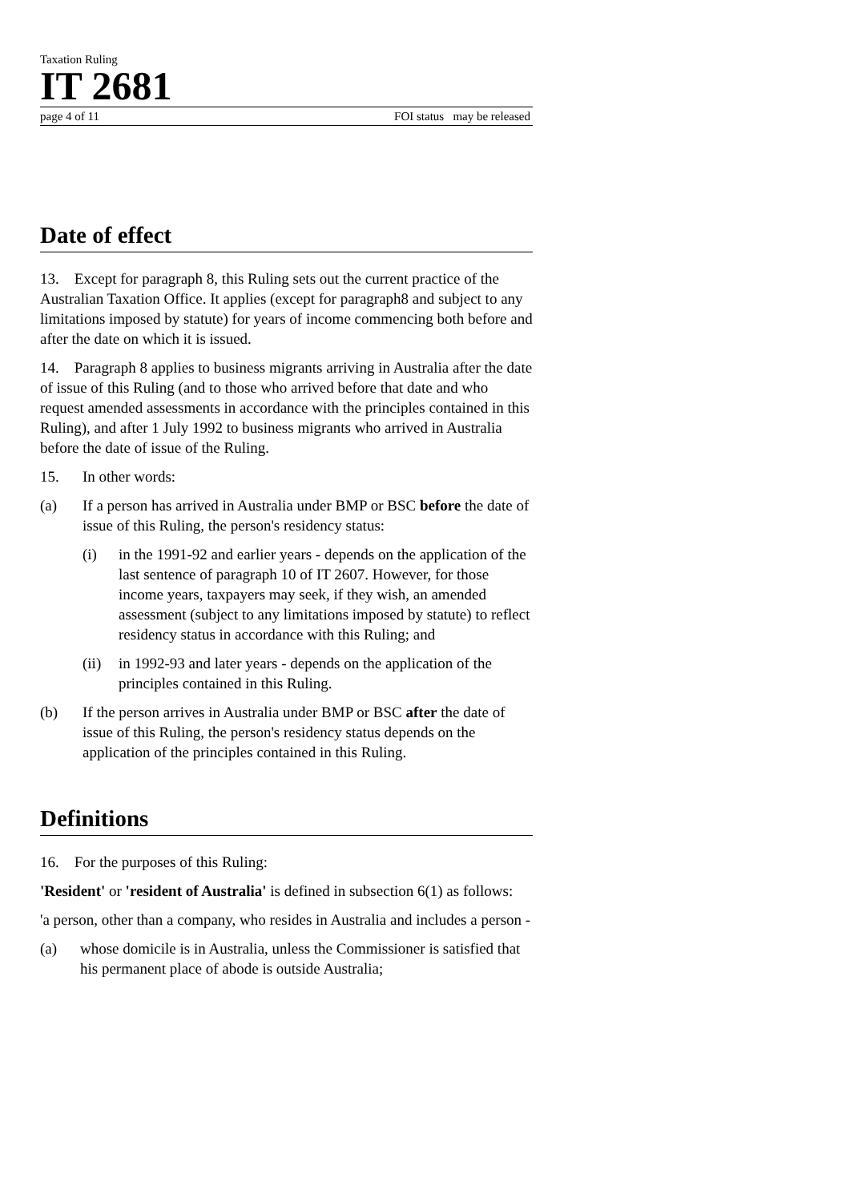Taxation Ruling
IT 2681
page 4 of 11 FOI status may be released
Date of effect
13. Except for paragraph 8, this Ruling sets out the current practice of the Australian Taxation Office. It applies (except for paragraph8 and subject to any limitations imposed by statute) for years of income commencing both before and after the date on which it is issued.
14. Paragraph 8 applies to business migrants arriving in Australia after the date of issue of this Ruling (and to those who arrived before that date and who request amended assessments in accordance with the principles contained in this Ruling), and after 1 July 1992 to business migrants who arrived in Australia before the date of issue of the Ruling.
15. In other words:
(a) If a person has arrived in Australia under BMP or BSC before the date of issue of this Ruling, the person's residency status:
(i) in the 1991-92 and earlier years - depends on the application of the last sentence of paragraph 10 of IT 2607. However, for those income years, taxpayers may seek, if they wish, an amended assessment (subject to any limitations imposed by statute) to reflect residency status in accordance with this Ruling; and
(ii) in 1992-93 and later years - depends on the application of the principles contained in this Ruling.
(b) If the person arrives in Australia under BMP or BSC after the date of issue of this Ruling, the person's residency status depends on the application of the principles contained in this Ruling.
Definitions
16. For the purposes of this Ruling:
'Resident' or 'resident of Australia' is defined in subsection 6(1) as follows:
'a person, other than a company, who resides in Australia and includes a person -
(a) whose domicile is in Australia, unless the Commissioner is satisfied that his permanent place of abode is outside Australia;